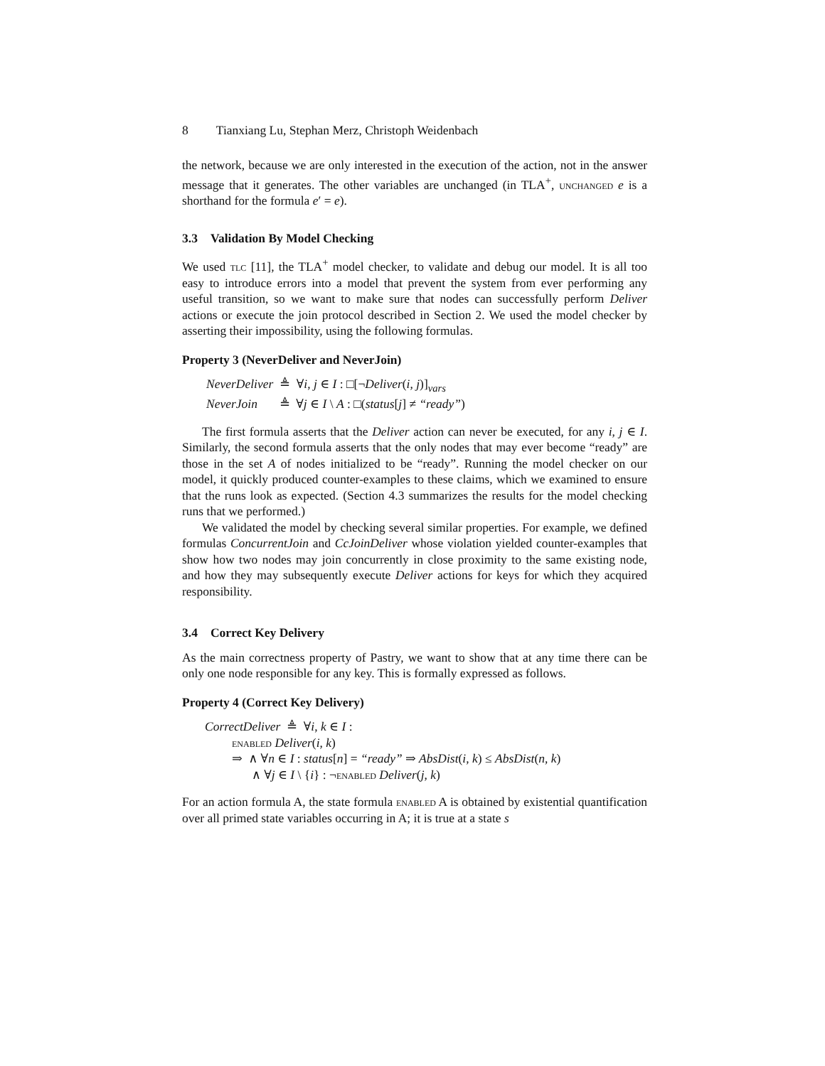8 Tianxiang Lu, Stephan Merz, Christoph Weidenbach
the network, because we are only interested in the execution of the action, not in the answer message that it generates. The other variables are unchanged (in TLA<sup>+</sup>, unchanged e is a shorthand for the formula e′ = e).
3.3 Validation By Model Checking
We used tlc [11], the TLA<sup>+</sup> model checker, to validate and debug our model. It is all too easy to introduce errors into a model that prevent the system from ever performing any useful transition, so we want to make sure that nodes can successfully perform Deliver actions or execute the join protocol described in Section 2. We used the model checker by asserting their impossibility, using the following formulas.
Property 3 (NeverDeliver and NeverJoin)
NeverDeliver ≜ ∀i, j ∈ I : □[¬Deliver(i, j)]<sub>vars</sub>
NeverJoin ≜ ∀j ∈ I \ A : □(status[j] ≠ “ready”)
The first formula asserts that the Deliver action can never be executed, for any i, j ∈ I. Similarly, the second formula asserts that the only nodes that may ever become “ready” are those in the set A of nodes initialized to be “ready”. Running the model checker on our model, it quickly produced counter-examples to these claims, which we examined to ensure that the runs look as expected. (Section 4.3 summarizes the results for the model checking runs that we performed.)
We validated the model by checking several similar properties. For example, we defined formulas ConcurrentJoin and CcJoinDeliver whose violation yielded counter-examples that show how two nodes may join concurrently in close proximity to the same existing node, and how they may subsequently execute Deliver actions for keys for which they acquired responsibility.
3.4 Correct Key Delivery
As the main correctness property of Pastry, we want to show that at any time there can be only one node responsible for any key. This is formally expressed as follows.
Property 4 (Correct Key Delivery)
CorrectDeliver ≜ ∀i, k ∈ I :
enabled Deliver(i, k)
⇒ ∧ ∀n ∈ I : status[n] = “ready” ⇒ AbsDist(i, k) ≤ AbsDist(n, k)
∧ ∀j ∈ I \ {i} : ¬enabled Deliver(j, k)
For an action formula A, the state formula enabled A is obtained by existential quantification over all primed state variables occurring in A; it is true at a state s